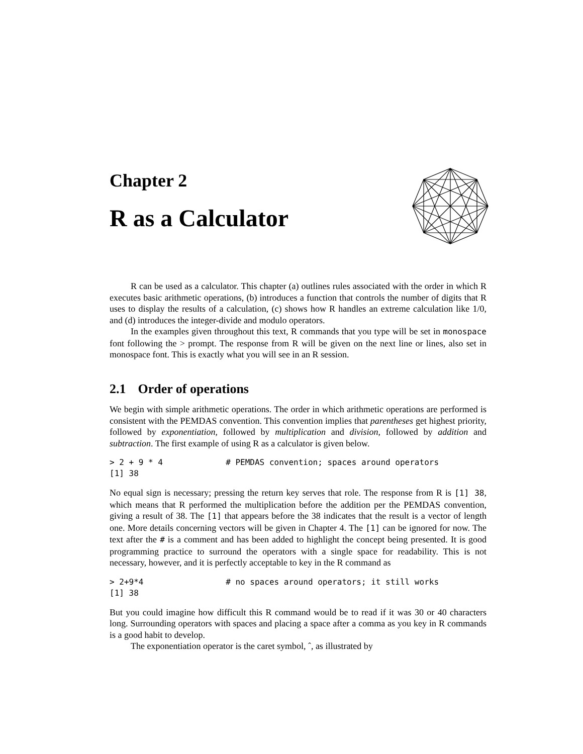Chapter 2
R as a Calculator
R can be used as a calculator. This chapter (a) outlines rules associated with the order in which R executes basic arithmetic operations, (b) introduces a function that controls the number of digits that R uses to display the results of a calculation, (c) shows how R handles an extreme calculation like 1/0, and (d) introduces the integer-divide and modulo operators.
In the examples given throughout this text, R commands that you type will be set in monospace font following the > prompt. The response from R will be given on the next line or lines, also set in monospace font. This is exactly what you will see in an R session.
2.1 Order of operations
We begin with simple arithmetic operations. The order in which arithmetic operations are performed is consistent with the PEMDAS convention. This convention implies that parentheses get highest priority, followed by exponentiation, followed by multiplication and division, followed by addition and subtraction. The first example of using R as a calculator is given below.
> 2 + 9 * 4             # PEMDAS convention; spaces around operators
[1] 38
No equal sign is necessary; pressing the return key serves that role. The response from R is [1] 38, which means that R performed the multiplication before the addition per the PEMDAS convention, giving a result of 38. The [1] that appears before the 38 indicates that the result is a vector of length one. More details concerning vectors will be given in Chapter 4. The [1] can be ignored for now. The text after the # is a comment and has been added to highlight the concept being presented. It is good programming practice to surround the operators with a single space for readability. This is not necessary, however, and it is perfectly acceptable to key in the R command as
> 2+9*4                 # no spaces around operators; it still works
[1] 38
But you could imagine how difficult this R command would be to read if it was 30 or 40 characters long. Surrounding operators with spaces and placing a space after a comma as you key in R commands is a good habit to develop.
The exponentiation operator is the caret symbol, ˆ, as illustrated by